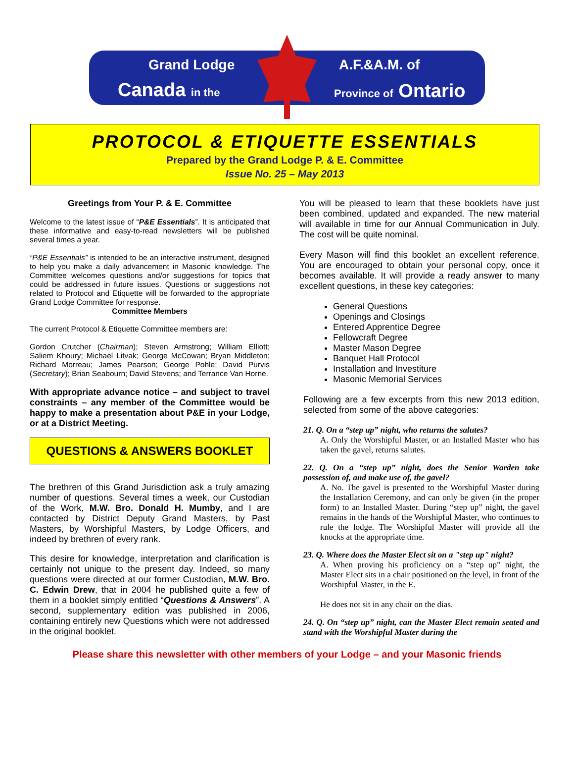Grand Lodge
Canada in the
A.F.&A.M. of
Province of Ontario
PROTOCOL & ETIQUETTE ESSENTIALS
Prepared by the Grand Lodge P. & E. Committee
Issue No. 25 – May 2013
Greetings from Your P. & E. Committee
Welcome to the latest issue of “P&E Essentials”. It is anticipated that these informative and easy-to-read newsletters will be published several times a year.
“P&E Essentials” is intended to be an interactive instrument, designed to help you make a daily advancement in Masonic knowledge. The Committee welcomes questions and/or suggestions for topics that could be addressed in future issues. Questions or suggestions not related to Protocol and Etiquette will be forwarded to the appropriate Grand Lodge Committee for response.
Committee Members
The current Protocol & Etiquette Committee members are:
Gordon Crutcher (Chairman); Steven Armstrong; William Elliott; Saliem Khoury; Michael Litvak; George McCowan; Bryan Middleton; Richard Morreau; James Pearson; George Pohle; David Purvis (Secretary); Brian Seabourn; David Stevens; and Terrance Van Horne.
With appropriate advance notice – and subject to travel constraints – any member of the Committee would be happy to make a presentation about P&E in your Lodge, or at a District Meeting.
QUESTIONS & ANSWERS BOOKLET
The brethren of this Grand Jurisdiction ask a truly amazing number of questions. Several times a week, our Custodian of the Work, M.W. Bro. Donald H. Mumby, and I are contacted by District Deputy Grand Masters, by Past Masters, by Worshipful Masters, by Lodge Officers, and indeed by brethren of every rank.
This desire for knowledge, interpretation and clarification is certainly not unique to the present day. Indeed, so many questions were directed at our former Custodian, M.W. Bro. C. Edwin Drew, that in 2004 he published quite a few of them in a booklet simply entitled “Questions & Answers”. A second, supplementary edition was published in 2006, containing entirely new Questions which were not addressed in the original booklet.
You will be pleased to learn that these booklets have just been combined, updated and expanded. The new material will available in time for our Annual Communication in July. The cost will be quite nominal.
Every Mason will find this booklet an excellent reference. You are encouraged to obtain your personal copy, once it becomes available. It will provide a ready answer to many excellent questions, in these key categories:
General Questions
Openings and Closings
Entered Apprentice Degree
Fellowcraft Degree
Master Mason Degree
Banquet Hall Protocol
Installation and Investiture
Masonic Memorial Services
Following are a few excerpts from this new 2013 edition, selected from some of the above categories:
21. Q. On a “step up” night, who returns the salutes?
A. Only the Worshipful Master, or an Installed Master who has taken the gavel, returns salutes.
22. Q. On a “step up” night, does the Senior Warden take possession of, and make use of, the gavel?
A. No. The gavel is presented to the Worshipful Master during the Installation Ceremony, and can only be given (in the proper form) to an Installed Master. During “step up” night, the gavel remains in the hands of the Worshipful Master, who continues to rule the lodge. The Worshipful Master will provide all the knocks at the appropriate time.
23. Q. Where does the Master Elect sit on a "step up" night?
A. When proving his proficiency on a “step up” night, the Master Elect sits in a chair positioned on the level, in front of the Worshipful Master, in the E.
He does not sit in any chair on the dias.
24. Q. On “step up” night, can the Master Elect remain seated and stand with the Worshipful Master during the
Please share this newsletter with other members of your Lodge – and your Masonic friends